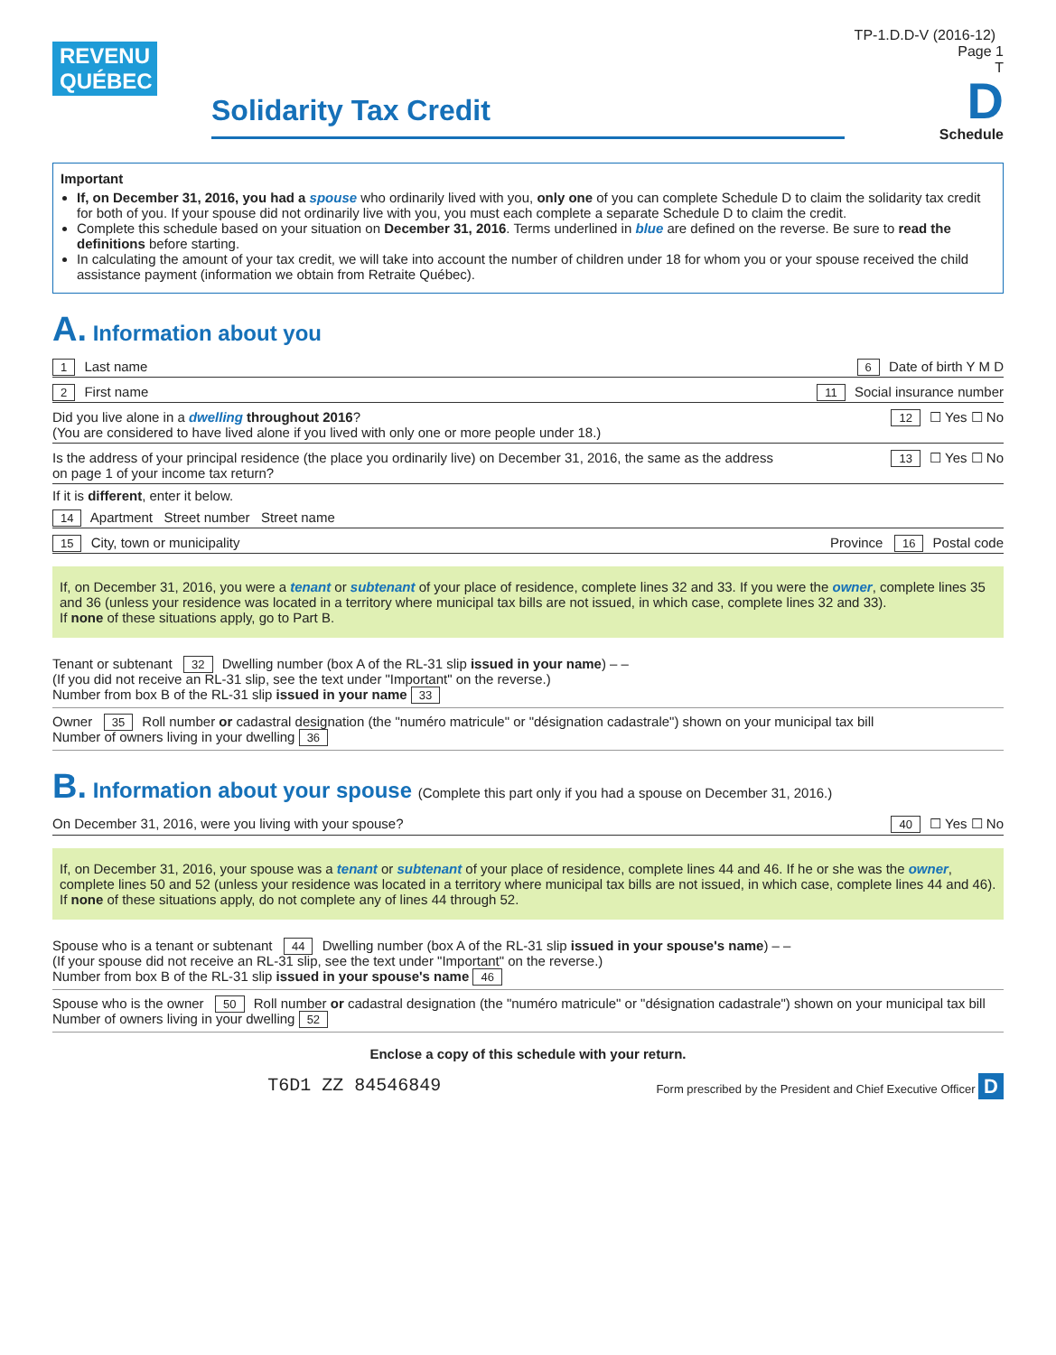REVENU
QUÉBEC
Solidarity Tax Credit
TP-1.D.D-V (2016-12) Page 1
T
D
Schedule
Important
If, on December 31, 2016, you had a spouse who ordinarily lived with you, only one of you can complete Schedule D to claim the solidarity tax credit for both of you. If your spouse did not ordinarily live with you, you must each complete a separate Schedule D to claim the credit.
Complete this schedule based on your situation on December 31, 2016. Terms underlined in blue are defined on the reverse. Be sure to read the definitions before starting.
In calculating the amount of your tax credit, we will take into account the number of children under 18 for whom you or your spouse received the child assistance payment (information we obtain from Retraite Québec).
A. Information about you
1 Last name 6 Date of birth Y M D
2 First name 11 Social insurance number
Did you live alone in a dwelling throughout 2016?
(You are considered to have lived alone if you lived with only one or more people under 18.) 12 ☐ Yes ☐ No
Is the address of your principal residence (the place you ordinarily live) on December 31, 2016, the same as the address
on page 1 of your income tax return? 13 ☐ Yes ☐ No
If it is different, enter it below.
14 Apartment Street number Street name
15 City, town or municipality Province 16 Postal code
If, on December 31, 2016, you were a tenant or subtenant of your place of residence, complete lines 32 and 33. If you were the owner, complete lines 35 and 36 (unless your residence was located in a territory where municipal tax bills are not issued, in which case, complete lines 32 and 33).
If none of these situations apply, go to Part B.
Tenant or subtenant 32 Dwelling number (box A of the RL-31 slip issued in your name) – –
(If you did not receive an RL-31 slip, see the text under "Important" on the reverse.)
Number from box B of the RL-31 slip issued in your name 33
Owner 35 Roll number or cadastral designation (the "numéro matricule" or "désignation cadastrale") shown on your municipal tax bill
Number of owners living in your dwelling 36
B. Information about your spouse (Complete this part only if you had a spouse on December 31, 2016.)
On December 31, 2016, were you living with your spouse? 40 ☐ Yes ☐ No
If, on December 31, 2016, your spouse was a tenant or subtenant of your place of residence, complete lines 44 and 46. If he or she was the owner, complete lines 50 and 52 (unless your residence was located in a territory where municipal tax bills are not issued, in which case, complete lines 44 and 46).
If none of these situations apply, do not complete any of lines 44 through 52.
Spouse who is a tenant or subtenant 44 Dwelling number (box A of the RL-31 slip issued in your spouse's name) – –
(If your spouse did not receive an RL-31 slip, see the text under "Important" on the reverse.)
Number from box B of the RL-31 slip issued in your spouse's name 46
Spouse who is the owner 50 Roll number or cadastral designation (the "numéro matricule" or "désignation cadastrale") shown on your municipal tax bill
Number of owners living in your dwelling 52
Enclose a copy of this schedule with your return.
T6D1 ZZ 84546849 Form prescribed by the President and Chief Executive Officer D